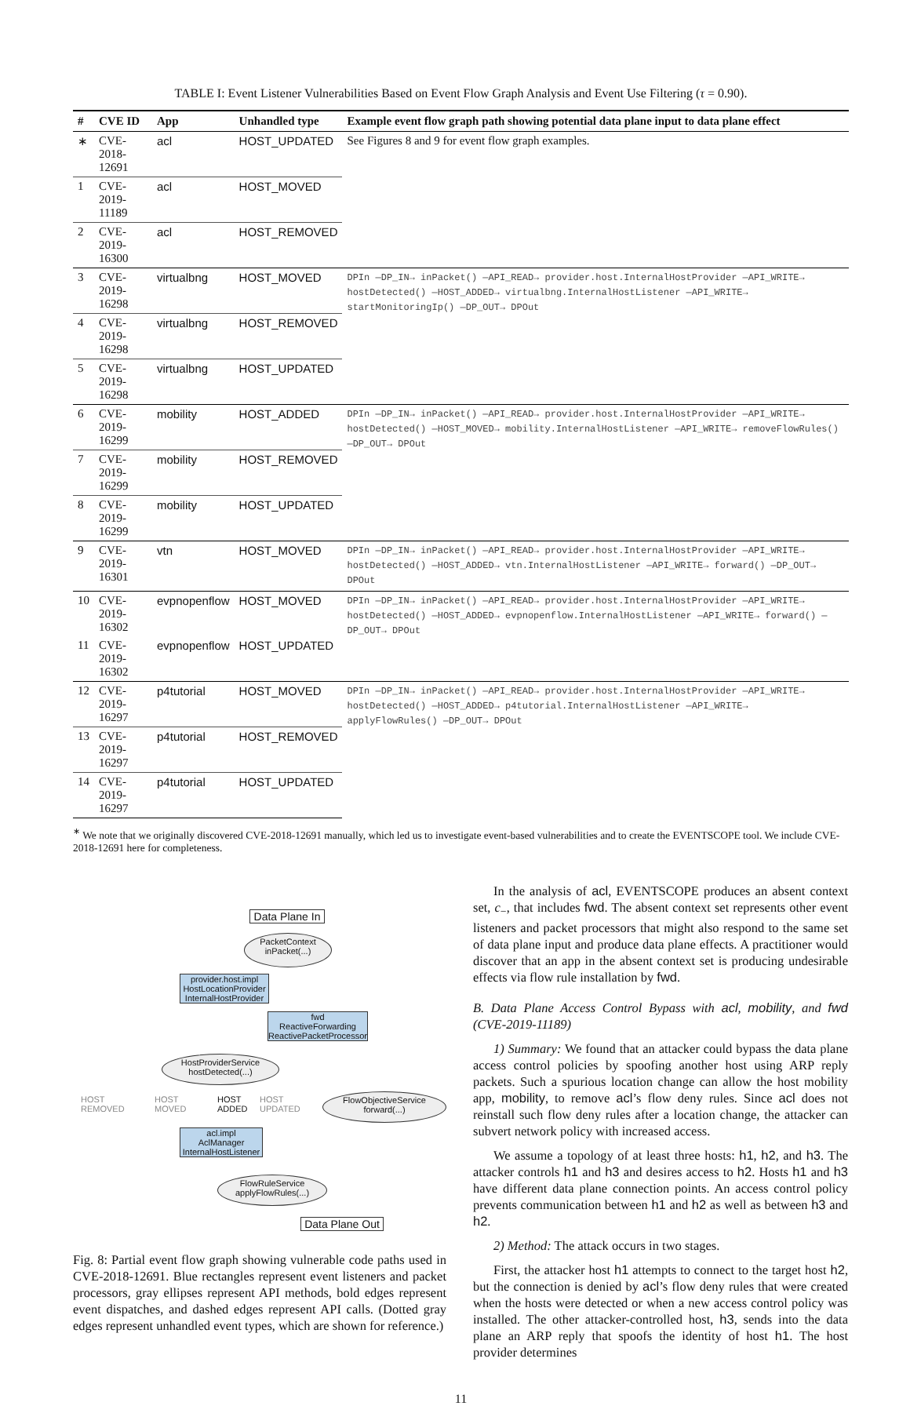TABLE I: Event Listener Vulnerabilities Based on Event Flow Graph Analysis and Event Use Filtering (τ = 0.90).
| # | CVE ID | App | Unhandled type | Example event flow graph path showing potential data plane input to data plane effect |
| --- | --- | --- | --- | --- |
| ∗ | CVE-2018-12691 | acl | HOST_UPDATED | See Figures 8 and 9 for event flow graph examples. |
| 1 | CVE-2019-11189 | acl | HOST_MOVED | |
| 2 | CVE-2019-16300 | acl | HOST_REMOVED | |
| 3 | CVE-2019-16298 | virtualbng | HOST_MOVED | DPIn —DP_IN→ inPacket() —API_READ→ provider.host.InternalHostProvider —API_WRITE→ hostDetected() —HOST_ADDED→ virtualbng.InternalHostListener —API_WRITE→ startMonitoringIp() —DP_OUT→ DPOut |
| 4 | CVE-2019-16298 | virtualbng | HOST_REMOVED | |
| 5 | CVE-2019-16298 | virtualbng | HOST_UPDATED | |
| 6 | CVE-2019-16299 | mobility | HOST_ADDED | DPIn —DP_IN→ inPacket() —API_READ→ provider.host.InternalHostProvider —API_WRITE→ hostDetected() —HOST_MOVED→ mobility.InternalHostListener —API_WRITE→ removeFlowRules() —DP_OUT→ DPOut |
| 7 | CVE-2019-16299 | mobility | HOST_REMOVED | |
| 8 | CVE-2019-16299 | mobility | HOST_UPDATED | |
| 9 | CVE-2019-16301 | vtn | HOST_MOVED | DPIn —DP_IN→ inPacket() —API_READ→ provider.host.InternalHostProvider —API_WRITE→ hostDetected() —HOST_ADDED→ vtn.InternalHostListener —API_WRITE→ forward() —DP_OUT→ DPOut |
| 10 | CVE-2019-16302 | evpnopenflow | HOST_MOVED | DPIn —DP_IN→ inPacket() —API_READ→ provider.host.InternalHostProvider —API_WRITE→ hostDetected() —HOST_ADDED→ evpnopenflow.InternalHostListener —API_WRITE→ forward() —DP_OUT→ DPOut |
| 11 | CVE-2019-16302 | evpnopenflow | HOST_UPDATED | |
| 12 | CVE-2019-16297 | p4tutorial | HOST_MOVED | DPIn —DP_IN→ inPacket() —API_READ→ provider.host.InternalHostProvider —API_WRITE→ hostDetected() —HOST_ADDED→ p4tutorial.InternalHostListener —API_WRITE→ applyFlowRules() —DP_OUT→ DPOut |
| 13 | CVE-2019-16297 | p4tutorial | HOST_REMOVED | |
| 14 | CVE-2019-16297 | p4tutorial | HOST_UPDATED | |
<sup>∗</sup> We note that we originally discovered CVE-2018-12691 manually, which led us to investigate event-based vulnerabilities and to create the EVENTSCOPE tool. We include CVE-2018-12691 here for completeness.
Data Plane In
PacketContext
inPacket(...)
provider.host.impl
HostLocationProvider
InternalHostProvider
fwd
ReactiveForwarding
ReactivePacketProcessor
HostProviderService
hostDetected(...)
HOST
REMOVED
HOST
MOVED
HOST
ADDED
HOST
UPDATED
FlowObjectiveService
forward(...)
acl.impl
AclManager
InternalHostListener
FlowRuleService
applyFlowRules(...)
Data Plane Out
Fig. 8: Partial event flow graph showing vulnerable code paths used in CVE-2018-12691. Blue rectangles represent event listeners and packet processors, gray ellipses represent API methods, bold edges represent event dispatches, and dashed edges represent API calls. (Dotted gray edges represent unhandled event types, which are shown for reference.)
In the analysis of acl, EVENTSCOPE produces an absent context set, c<sub>−</sub>, that includes fwd. The absent context set represents other event listeners and packet processors that might also respond to the same set of data plane input and produce data plane effects. A practitioner would discover that an app in the absent context set is producing undesirable effects via flow rule installation by fwd.
B. Data Plane Access Control Bypass with acl, mobility, and fwd (CVE-2019-11189)
1) Summary: We found that an attacker could bypass the data plane access control policies by spoofing another host using ARP reply packets. Such a spurious location change can allow the host mobility app, mobility, to remove acl’s flow deny rules. Since acl does not reinstall such flow deny rules after a location change, the attacker can subvert network policy with increased access.
We assume a topology of at least three hosts: h1, h2, and h3. The attacker controls h1 and h3 and desires access to h2. Hosts h1 and h3 have different data plane connection points. An access control policy prevents communication between h1 and h2 as well as between h3 and h2.
2) Method: The attack occurs in two stages.
First, the attacker host h1 attempts to connect to the target host h2, but the connection is denied by acl’s flow deny rules that were created when the hosts were detected or when a new access control policy was installed. The other attacker-controlled host, h3, sends into the data plane an ARP reply that spoofs the identity of host h1. The host provider determines
11